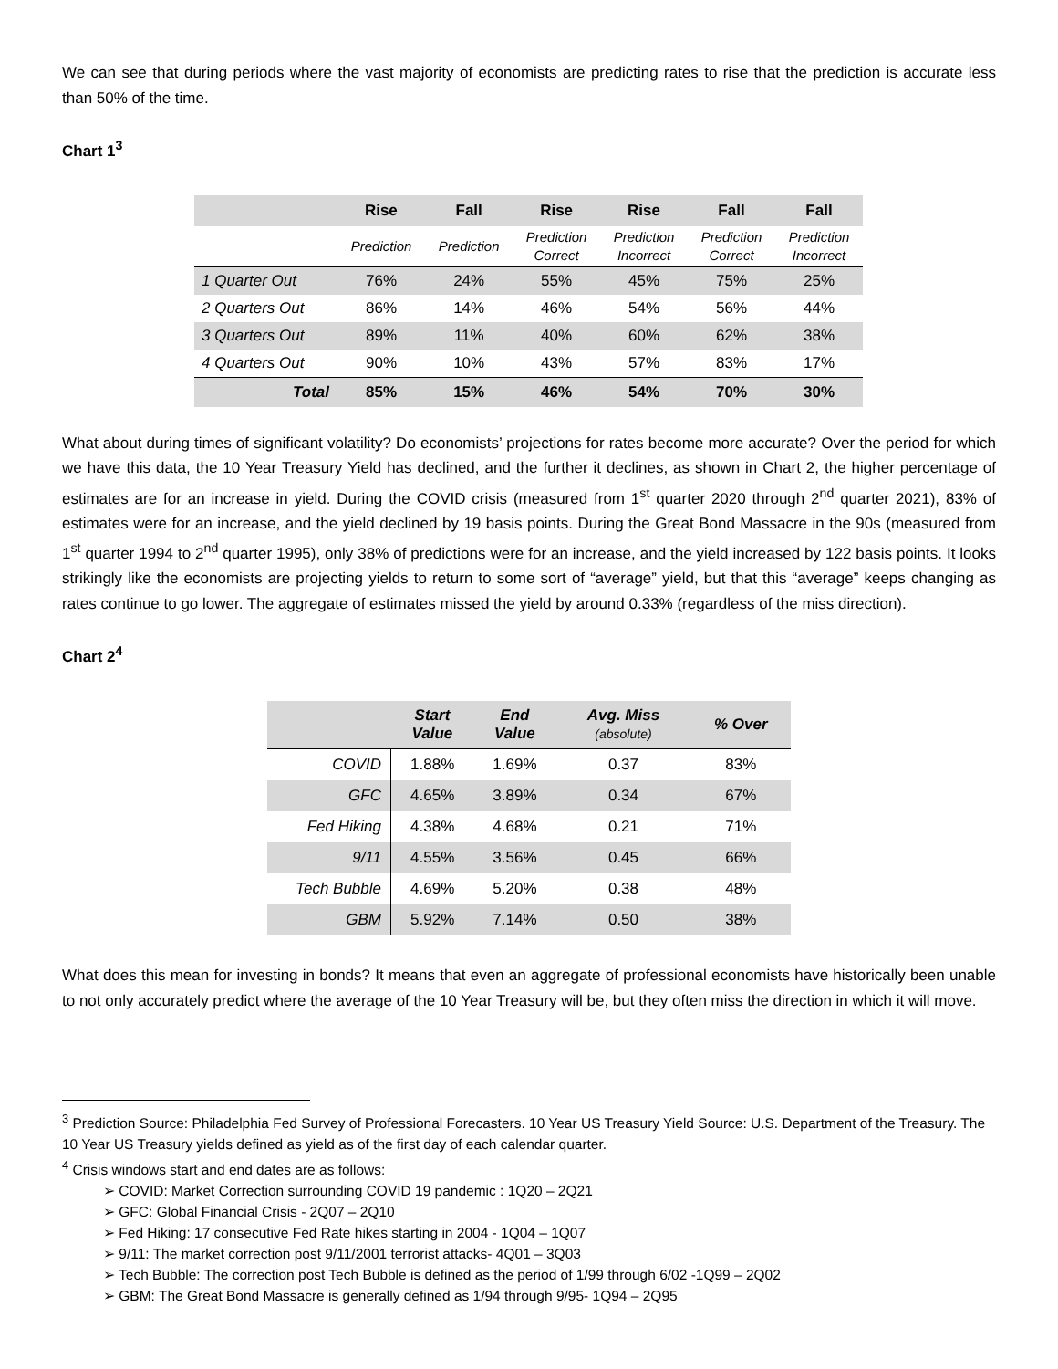We can see that during periods where the vast majority of economists are predicting rates to rise that the prediction is accurate less than 50% of the time.
Chart 1<sup>3</sup>
| | Rise | Fall | Rise | Rise | Fall | Fall |
| --- | --- | --- | --- | --- | --- | --- |
| | Prediction | Prediction | Prediction Correct | Prediction Incorrect | Prediction Correct | Prediction Incorrect |
| 1 Quarter Out | 76% | 24% | 55% | 45% | 75% | 25% |
| 2 Quarters Out | 86% | 14% | 46% | 54% | 56% | 44% |
| 3 Quarters Out | 89% | 11% | 40% | 60% | 62% | 38% |
| 4 Quarters Out | 90% | 10% | 43% | 57% | 83% | 17% |
| Total | 85% | 15% | 46% | 54% | 70% | 30% |
What about during times of significant volatility? Do economists’ projections for rates become more accurate? Over the period for which we have this data, the 10 Year Treasury Yield has declined, and the further it declines, as shown in Chart 2, the higher percentage of estimates are for an increase in yield. During the COVID crisis (measured from 1<sup>st</sup> quarter 2020 through 2<sup>nd</sup> quarter 2021), 83% of estimates were for an increase, and the yield declined by 19 basis points. During the Great Bond Massacre in the 90s (measured from 1<sup>st</sup> quarter 1994 to 2<sup>nd</sup> quarter 1995), only 38% of predictions were for an increase, and the yield increased by 122 basis points. It looks strikingly like the economists are projecting yields to return to some sort of “average” yield, but that this “average” keeps changing as rates continue to go lower. The aggregate of estimates missed the yield by around 0.33% (regardless of the miss direction).
Chart 2<sup>4</sup>
| | Start Value | End Value | Avg. Miss (absolute) | % Over |
| --- | --- | --- | --- | --- |
| COVID | 1.88% | 1.69% | 0.37 | 83% |
| GFC | 4.65% | 3.89% | 0.34 | 67% |
| Fed Hiking | 4.38% | 4.68% | 0.21 | 71% |
| 9/11 | 4.55% | 3.56% | 0.45 | 66% |
| Tech Bubble | 4.69% | 5.20% | 0.38 | 48% |
| GBM | 5.92% | 7.14% | 0.50 | 38% |
What does this mean for investing in bonds? It means that even an aggregate of professional economists have historically been unable to not only accurately predict where the average of the 10 Year Treasury will be, but they often miss the direction in which it will move.
<sup>3</sup> Prediction Source: Philadelphia Fed Survey of Professional Forecasters. 10 Year US Treasury Yield Source: U.S. Department of the Treasury. The 10 Year US Treasury yields defined as yield as of the first day of each calendar quarter.
<sup>4</sup> Crisis windows start and end dates are as follows:
➢ COVID: Market Correction surrounding COVID 19 pandemic : 1Q20 – 2Q21
➢ GFC: Global Financial Crisis - 2Q07 – 2Q10
➢ Fed Hiking: 17 consecutive Fed Rate hikes starting in 2004 - 1Q04 – 1Q07
➢ 9/11: The market correction post 9/11/2001 terrorist attacks- 4Q01 – 3Q03
➢ Tech Bubble: The correction post Tech Bubble is defined as the period of 1/99 through 6/02 -1Q99 – 2Q02
➢ GBM: The Great Bond Massacre is generally defined as 1/94 through 9/95- 1Q94 – 2Q95